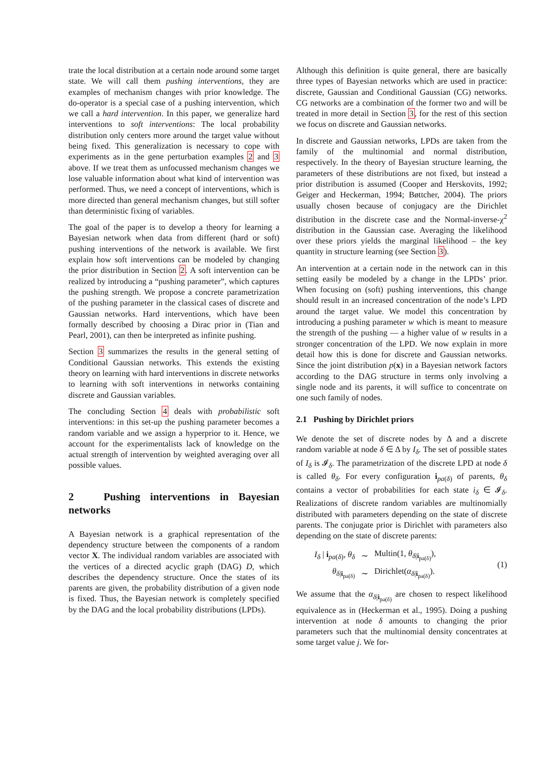trate the local distribution at a certain node around some target state. We will call them pushing interventions, they are examples of mechanism changes with prior knowledge. The do-operator is a special case of a pushing intervention, which we call a hard intervention. In this paper, we generalize hard interventions to soft interventions: The local probability distribution only centers more around the target value without being fixed. This generalization is necessary to cope with experiments as in the gene perturbation examples 2 and 3 above. If we treat them as unfocussed mechanism changes we lose valuable information about what kind of intervention was performed. Thus, we need a concept of interventions, which is more directed than general mechanism changes, but still softer than deterministic fixing of variables.
The goal of the paper is to develop a theory for learning a Bayesian network when data from different (hard or soft) pushing interventions of the network is available. We first explain how soft interventions can be modeled by changing the prior distribution in Section 2. A soft intervention can be realized by introducing a “pushing parameter”, which captures the pushing strength. We propose a concrete parametrization of the pushing parameter in the classical cases of discrete and Gaussian networks. Hard interventions, which have been formally described by choosing a Dirac prior in (Tian and Pearl, 2001), can then be interpreted as infinite pushing.
Section 3 summarizes the results in the general setting of Conditional Gaussian networks. This extends the existing theory on learning with hard interventions in discrete networks to learning with soft interventions in networks containing discrete and Gaussian variables.
The concluding Section 4 deals with probabilistic soft interventions: in this set-up the pushing parameter becomes a random variable and we assign a hyperprior to it. Hence, we account for the experimentalists lack of knowledge on the actual strength of intervention by weighted averaging over all possible values.
2 Pushing interventions in Bayesian networks
A Bayesian network is a graphical representation of the dependency structure between the components of a random vector X. The individual random variables are associated with the vertices of a directed acyclic graph (DAG) D, which describes the dependency structure. Once the states of its parents are given, the probability distribution of a given node is fixed. Thus, the Bayesian network is completely specified by the DAG and the local probability distributions (LPDs).
Although this definition is quite general, there are basically three types of Bayesian networks which are used in practice: discrete, Gaussian and Conditional Gaussian (CG) networks. CG networks are a combination of the former two and will be treated in more detail in Section 3, for the rest of this section we focus on discrete and Gaussian networks.
In discrete and Gaussian networks, LPDs are taken from the family of the multinomial and normal distribution, respectively. In the theory of Bayesian structure learning, the parameters of these distributions are not fixed, but instead a prior distribution is assumed (Cooper and Herskovits, 1992; Geiger and Heckerman, 1994; Bøttcher, 2004). The priors usually chosen because of conjugacy are the Dirichlet distribution in the discrete case and the Normal-inverse-χ<sup>2</sup> distribution in the Gaussian case. Averaging the likelihood over these priors yields the marginal likelihood – the key quantity in structure learning (see Section 3).
An intervention at a certain node in the network can in this setting easily be modeled by a change in the LPDs’ prior. When focusing on (soft) pushing interventions, this change should result in an increased concentration of the node’s LPD around the target value. We model this concentration by introducing a pushing parameter w which is meant to measure the strength of the pushing — a higher value of w results in a stronger concentration of the LPD. We now explain in more detail how this is done for discrete and Gaussian networks. Since the joint distribution p(x) in a Bayesian network factors according to the DAG structure in terms only involving a single node and its parents, it will suffice to concentrate on one such family of nodes.
2.1 Pushing by Dirichlet priors
We denote the set of discrete nodes by Δ and a discrete random variable at node δ ∈ Δ by I<sub>δ</sub>. The set of possible states of I<sub>δ</sub> is 𝓘<sub>δ</sub>. The parametrization of the discrete LPD at node δ is called θ<sub>δ</sub>. For every configuration i<sub>pa(δ)</sub> of parents, θ<sub>δ</sub> contains a vector of probabilities for each state i<sub>δ</sub> ∈ 𝓘<sub>δ</sub>. Realizations of discrete random variables are multinomially distributed with parameters depending on the state of discrete parents. The conjugate prior is Dirichlet with parameters also depending on the state of discrete parents:
| I<sub>δ</sub> / i<sub>pa(δ)</sub>, θ<sub>δ</sub> | ∼ | Multin(1, θ<sub>δ/i<sub>pa(δ)</sub></sub>), |
| θ<sub>δ/i<sub>pa(δ)</sub></sub> | ∼ | Dirichlet( α<sub>δ/i<sub>pa(δ)</sub></sub>). |
(1)
We assume that the α<sub>δ|i<sub>pa(δ)</sub></sub> are chosen to respect likelihood equivalence as in (Heckerman et al., 1995). Doing a pushing intervention at node δ amounts to changing the prior parameters such that the multinomial density concentrates at some target value j. We for-